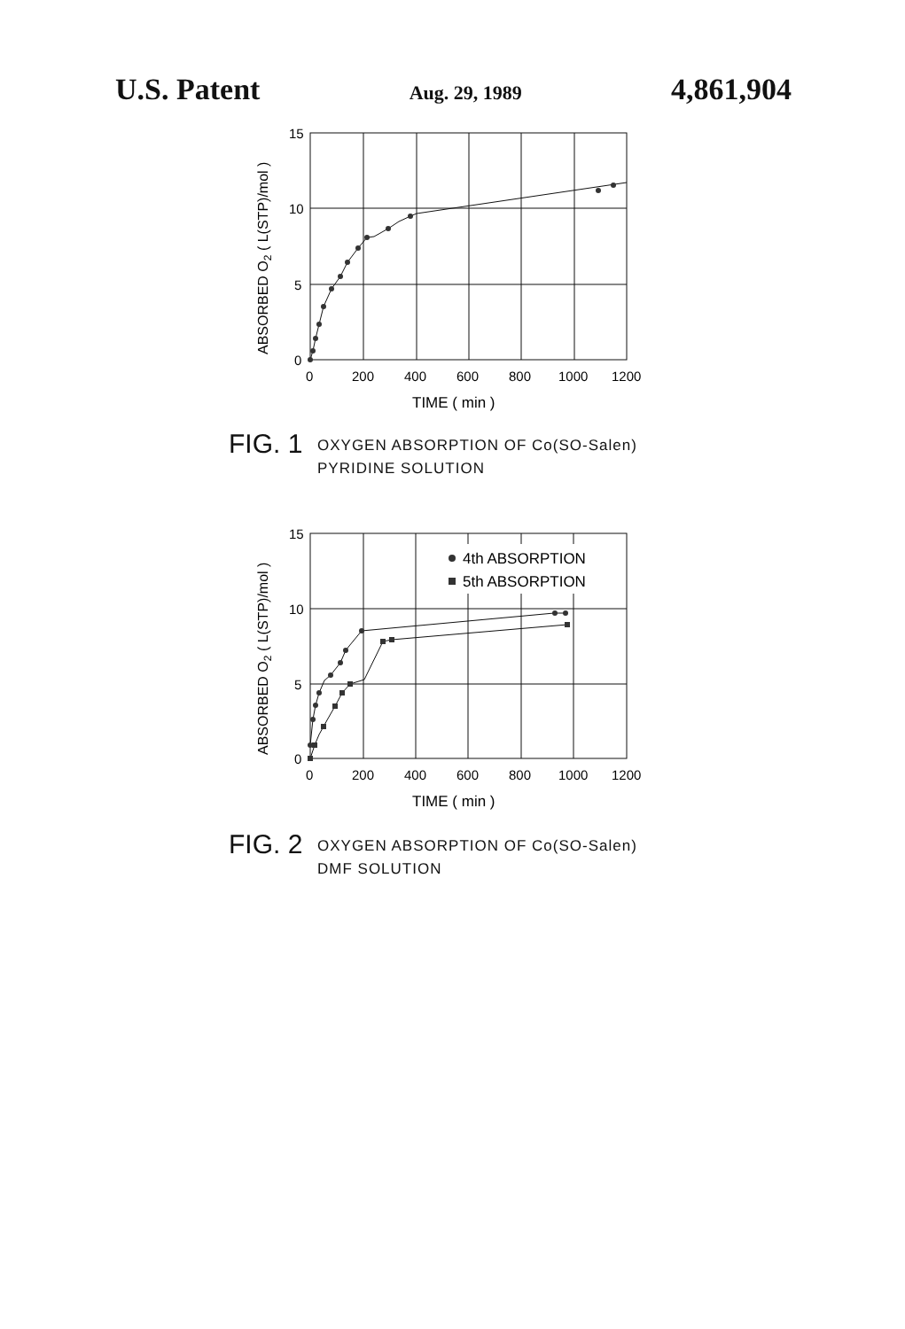U.S. Patent Aug. 29, 1989 4,861,904
15
10
5
0
0
200
400
600
800
1000
1200
TIME ( min )
ABSORBED O2 ( L(STP)/mol )
FIG. 1
OXYGEN ABSORPTION OF Co(SO-Salen)
PYRIDINE SOLUTION
4th ABSORPTION
5th ABSORPTION
15
10
5
0
0
200
400
600
800
1000
1200
TIME ( min )
ABSORBED O2 ( L(STP)/mol )
FIG. 2
OXYGEN ABSORPTION OF Co(SO-Salen)
DMF SOLUTION